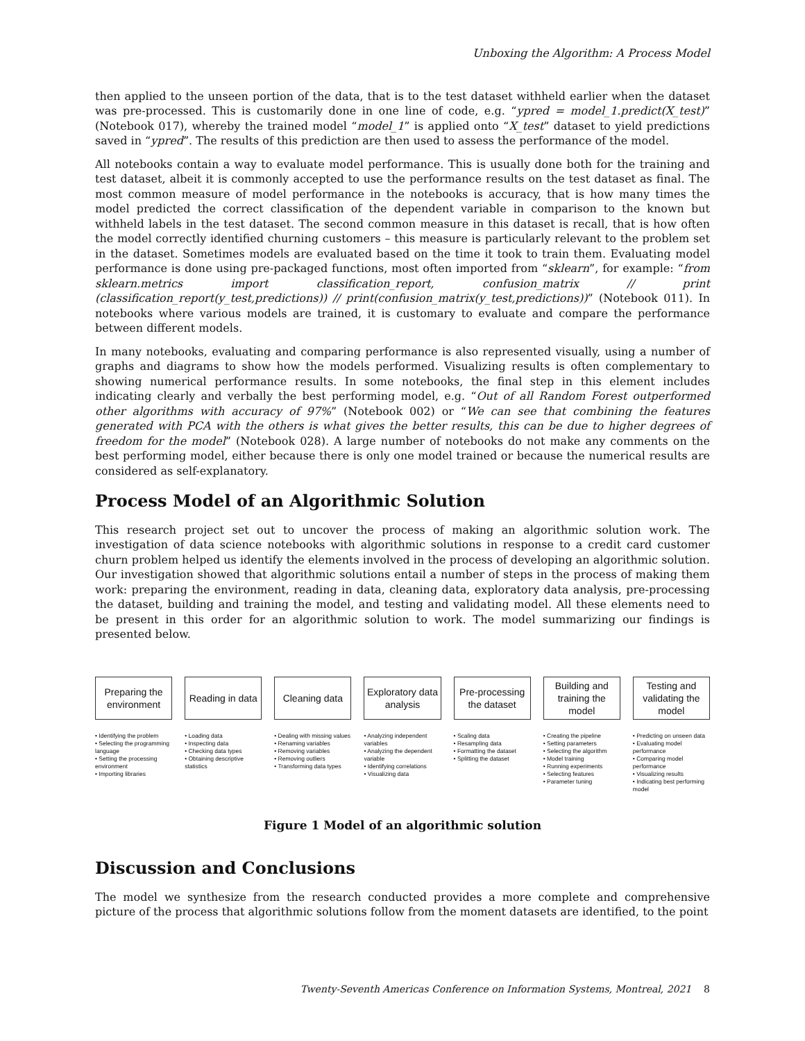Unboxing the Algorithm: A Process Model
then applied to the unseen portion of the data, that is to the test dataset withheld earlier when the dataset was pre-processed. This is customarily done in one line of code, e.g. “ypred = model_1.predict(X_test)” (Notebook 017), whereby the trained model “model_1” is applied onto “X_test” dataset to yield predictions saved in “ypred”. The results of this prediction are then used to assess the performance of the model.
All notebooks contain a way to evaluate model performance. This is usually done both for the training and test dataset, albeit it is commonly accepted to use the performance results on the test dataset as final. The most common measure of model performance in the notebooks is accuracy, that is how many times the model predicted the correct classification of the dependent variable in comparison to the known but withheld labels in the test dataset. The second common measure in this dataset is recall, that is how often the model correctly identified churning customers – this measure is particularly relevant to the problem set in the dataset. Sometimes models are evaluated based on the time it took to train them. Evaluating model performance is done using pre-packaged functions, most often imported from “sklearn”, for example: “from sklearn.metrics import classification_report, confusion_matrix // print (classification_report(y_test,predictions)) // print(confusion_matrix(y_test,predictions))” (Notebook 011). In notebooks where various models are trained, it is customary to evaluate and compare the performance between different models.
In many notebooks, evaluating and comparing performance is also represented visually, using a number of graphs and diagrams to show how the models performed. Visualizing results is often complementary to showing numerical performance results. In some notebooks, the final step in this element includes indicating clearly and verbally the best performing model, e.g. “Out of all Random Forest outperformed other algorithms with accuracy of 97%” (Notebook 002) or “We can see that combining the features generated with PCA with the others is what gives the better results, this can be due to higher degrees of freedom for the model” (Notebook 028). A large number of notebooks do not make any comments on the best performing model, either because there is only one model trained or because the numerical results are considered as self-explanatory.
Process Model of an Algorithmic Solution
This research project set out to uncover the process of making an algorithmic solution work. The investigation of data science notebooks with algorithmic solutions in response to a credit card customer churn problem helped us identify the elements involved in the process of developing an algorithmic solution. Our investigation showed that algorithmic solutions entail a number of steps in the process of making them work: preparing the environment, reading in data, cleaning data, exploratory data analysis, pre-processing the dataset, building and training the model, and testing and validating model. All these elements need to be present in this order for an algorithmic solution to work. The model summarizing our findings is presented below.
Preparing the environment
• Identifying the problem
• Selecting the programming language
• Setting the processing environment
• Importing libraries
Reading in data
• Loading data
• Inspecting data
• Checking data types
• Obtaining descriptive statistics
Cleaning data
• Dealing with missing values
• Renaming variables
• Removing variables
• Removing outliers
• Transforming data types
Exploratory data analysis
• Analyzing independent variables
• Analyzing the dependent variable
• Identifying correlations
• Visualizing data
Pre-processing the dataset
• Scaling data
• Resampling data
• Formatting the dataset
• Splitting the dataset
Building and training the model
• Creating the pipeline
• Setting parameters
• Selecting the algorithm
• Model training
• Running experiments
• Selecting features
• Parameter tuning
Testing and validating the model
• Predicting on unseen data
• Evaluating model performance
• Comparing model performance
• Visualizing results
• Indicating best performing model
Figure 1 Model of an algorithmic solution
Discussion and Conclusions
The model we synthesize from the research conducted provides a more complete and comprehensive picture of the process that algorithmic solutions follow from the moment datasets are identified, to the point
Twenty-Seventh Americas Conference on Information Systems, Montreal, 2021 8